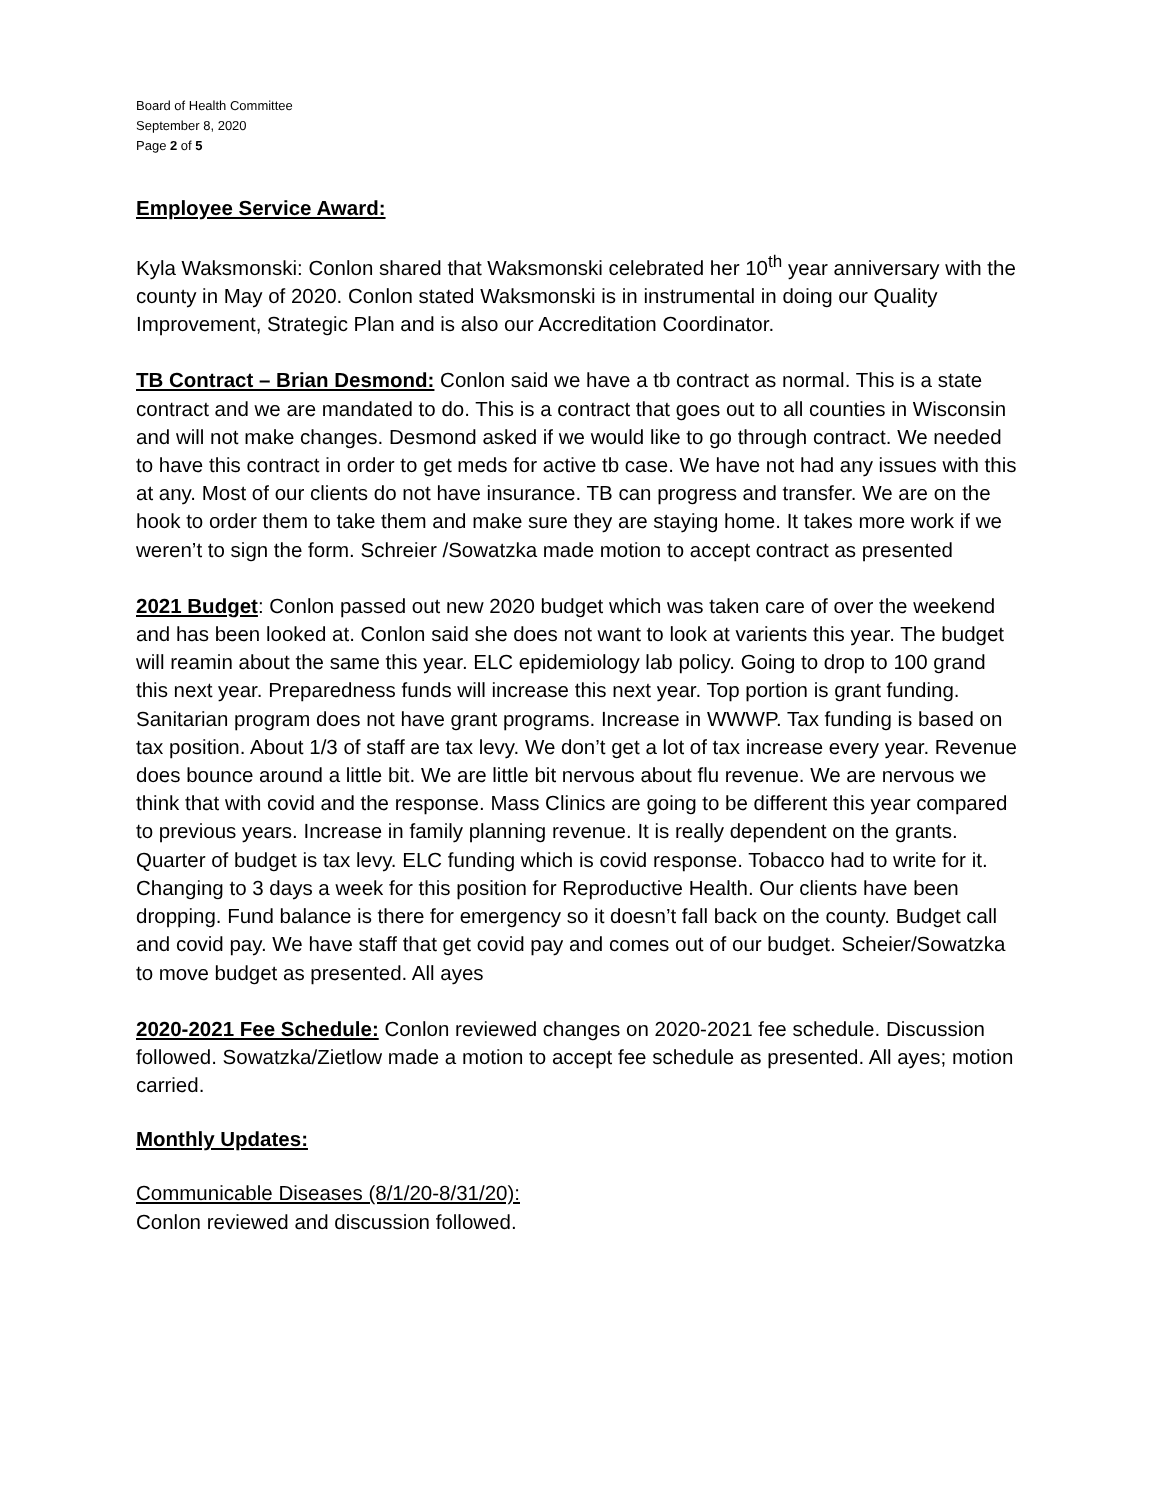Board of Health Committee
September 8, 2020
Page 2 of 5
Employee Service Award:
Kyla Waksmonski: Conlon shared that Waksmonski celebrated her 10<sup>th</sup> year anniversary with the county in May of 2020. Conlon stated Waksmonski is in instrumental in doing our Quality Improvement, Strategic Plan and is also our Accreditation Coordinator.
TB Contract – Brian Desmond: Conlon said we have a tb contract as normal. This is a state contract and we are mandated to do. This is a contract that goes out to all counties in Wisconsin and will not make changes. Desmond asked if we would like to go through contract. We needed to have this contract in order to get meds for active tb case. We have not had any issues with this at any. Most of our clients do not have insurance. TB can progress and transfer. We are on the hook to order them to take them and make sure they are staying home. It takes more work if we weren’t to sign the form. Schreier /Sowatzka made motion to accept contract as presented
2021 Budget: Conlon passed out new 2020 budget which was taken care of over the weekend and has been looked at. Conlon said she does not want to look at varients this year. The budget will reamin about the same this year. ELC epidemiology lab policy. Going to drop to 100 grand this next year. Preparedness funds will increase this next year. Top portion is grant funding. Sanitarian program does not have grant programs. Increase in WWWP. Tax funding is based on tax position. About 1/3 of staff are tax levy. We don’t get a lot of tax increase every year. Revenue does bounce around a little bit. We are little bit nervous about flu revenue. We are nervous we think that with covid and the response. Mass Clinics are going to be different this year compared to previous years. Increase in family planning revenue. It is really dependent on the grants. Quarter of budget is tax levy. ELC funding which is covid response. Tobacco had to write for it. Changing to 3 days a week for this position for Reproductive Health. Our clients have been dropping. Fund balance is there for emergency so it doesn’t fall back on the county. Budget call and covid pay. We have staff that get covid pay and comes out of our budget. Scheier/Sowatzka to move budget as presented. All ayes
2020-2021 Fee Schedule: Conlon reviewed changes on 2020-2021 fee schedule. Discussion followed. Sowatzka/Zietlow made a motion to accept fee schedule as presented. All ayes; motion carried.
Monthly Updates:
Communicable Diseases (8/1/20-8/31/20):
Conlon reviewed and discussion followed.